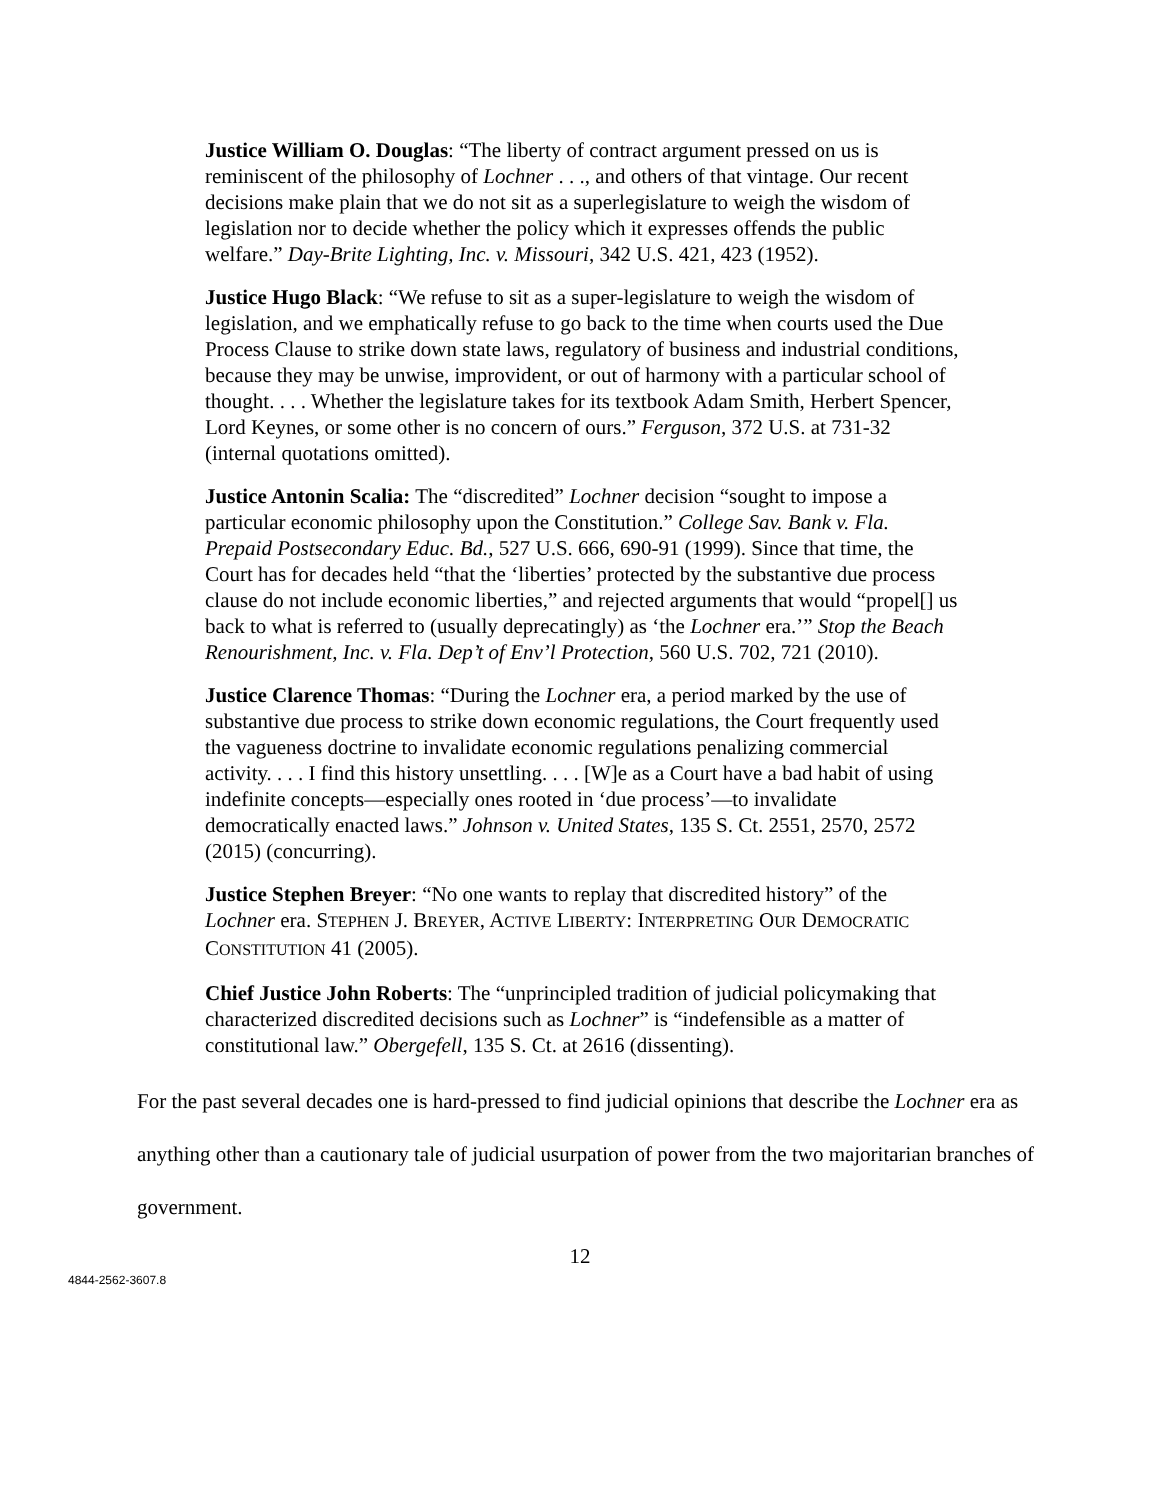Justice William O. Douglas: “The liberty of contract argument pressed on us is reminiscent of the philosophy of Lochner . . ., and others of that vintage. Our recent decisions make plain that we do not sit as a superlegislature to weigh the wisdom of legislation nor to decide whether the policy which it expresses offends the public welfare.” Day-Brite Lighting, Inc. v. Missouri, 342 U.S. 421, 423 (1952).
Justice Hugo Black: “We refuse to sit as a super-legislature to weigh the wisdom of legislation, and we emphatically refuse to go back to the time when courts used the Due Process Clause to strike down state laws, regulatory of business and industrial conditions, because they may be unwise, improvident, or out of harmony with a particular school of thought. . . . Whether the legislature takes for its textbook Adam Smith, Herbert Spencer, Lord Keynes, or some other is no concern of ours.” Ferguson, 372 U.S. at 731-32 (internal quotations omitted).
Justice Antonin Scalia: The “discredited” Lochner decision “sought to impose a particular economic philosophy upon the Constitution.” College Sav. Bank v. Fla. Prepaid Postsecondary Educ. Bd., 527 U.S. 666, 690-91 (1999). Since that time, the Court has for decades held “that the ‘liberties’ protected by the substantive due process clause do not include economic liberties,” and rejected arguments that would “propel[] us back to what is referred to (usually deprecatingly) as ‘the Lochner era.’” Stop the Beach Renourishment, Inc. v. Fla. Dep’t of Env’l Protection, 560 U.S. 702, 721 (2010).
Justice Clarence Thomas: “During the Lochner era, a period marked by the use of substantive due process to strike down economic regulations, the Court frequently used the vagueness doctrine to invalidate economic regulations penalizing commercial activity. . . . I find this history unsettling. . . . [W]e as a Court have a bad habit of using indefinite concepts—especially ones rooted in ‘due process’—to invalidate democratically enacted laws.” Johnson v. United States, 135 S. Ct. 2551, 2570, 2572 (2015) (concurring).
Justice Stephen Breyer: “No one wants to replay that discredited history” of the Lochner era. STEPHEN J. BREYER, ACTIVE LIBERTY: INTERPRETING OUR DEMOCRATIC CONSTITUTION 41 (2005).
Chief Justice John Roberts: The “unprincipled tradition of judicial policymaking that characterized discredited decisions such as Lochner” is “indefensible as a matter of constitutional law.” Obergefell, 135 S. Ct. at 2616 (dissenting).
For the past several decades one is hard-pressed to find judicial opinions that describe the Lochner era as anything other than a cautionary tale of judicial usurpation of power from the two majoritarian branches of government.
12
4844-2562-3607.8